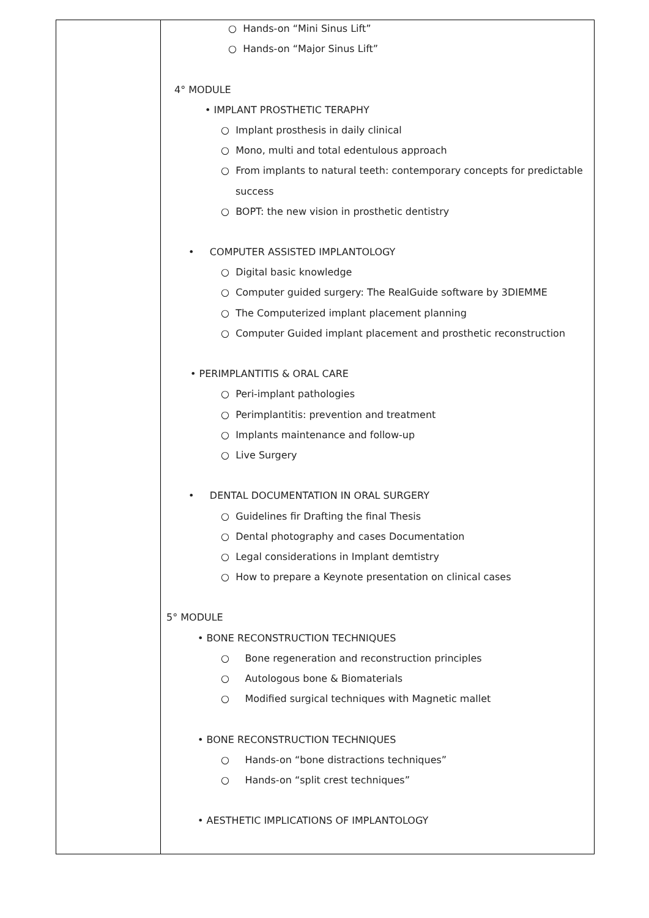| | ○ Hands-on “Mini Sinus Lift” ○ Hands-on “Major Sinus Lift” 4° MODULE • IMPLANT PROSTHETIC TERAPHY ○ Implant prosthesis in daily clinical ○ Mono, multi and total edentulous approach ○ From implants to natural teeth: contemporary concepts for predictable success ○ BOPT: the new vision in prosthetic dentistry • COMPUTER ASSISTED IMPLANTOLOGY ○ Digital basic knowledge ○ Computer guided surgery: The RealGuide software by 3DIEMME ○ The Computerized implant placement planning ○ Computer Guided implant placement and prosthetic reconstruction • PERIMPLANTITIS & ORAL CARE ○ Peri-implant pathologies ○ Perimplantitis: prevention and treatment ○ Implants maintenance and follow-up ○ Live Surgery • DENTAL DOCUMENTATION IN ORAL SURGERY ○ Guidelines fir Drafting the final Thesis ○ Dental photography and cases Documentation ○ Legal considerations in Implant demtistry ○ How to prepare a Keynote presentation on clinical cases 5° MODULE • BONE RECONSTRUCTION TECHNIQUES ○ Bone regeneration and reconstruction principles ○ Autologous bone & Biomaterials ○ Modified surgical techniques with Magnetic mallet • BONE RECONSTRUCTION TECHNIQUES ○ Hands-on “bone distractions techniques” ○ Hands-on “split crest techniques” • AESTHETIC IMPLICATIONS OF IMPLANTOLOGY |